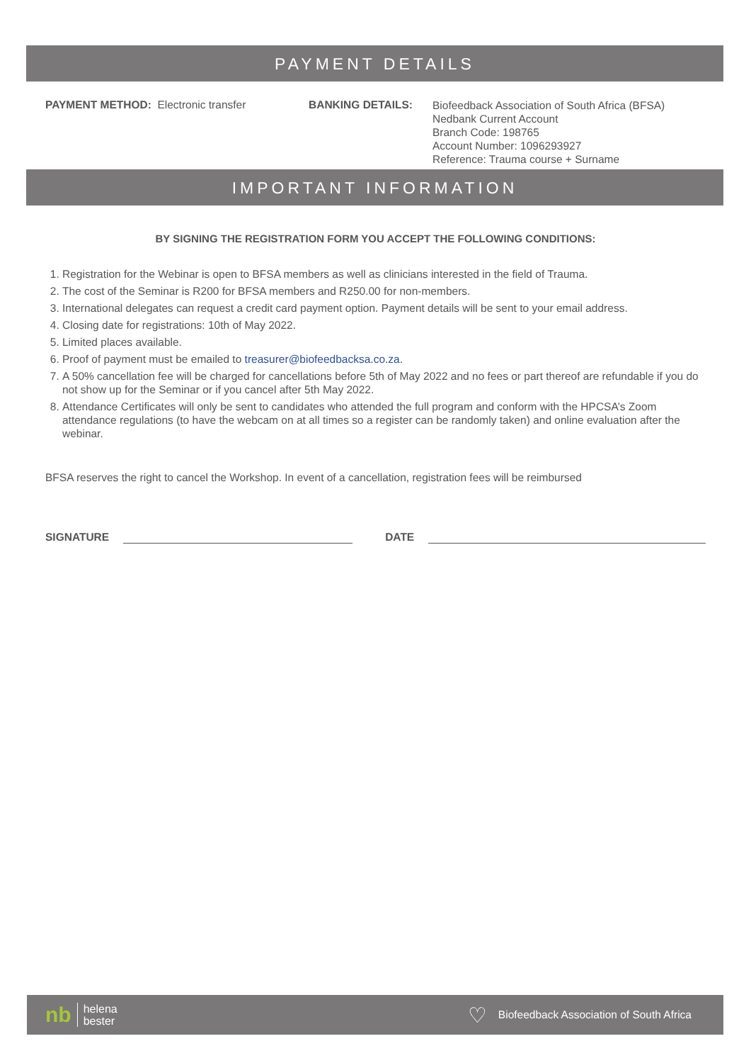PAYMENT DETAILS
PAYMENT METHOD: Electronic transfer BANKING DETAILS:
Biofeedback Association of South Africa (BFSA)
Nedbank Current Account
Branch Code: 198765
Account Number: 1096293927
Reference: Trauma course + Surname
IMPORTANT INFORMATION
BY SIGNING THE REGISTRATION FORM YOU ACCEPT THE FOLLOWING CONDITIONS:
1. Registration for the Webinar is open to BFSA members as well as clinicians interested in the field of Trauma.
2. The cost of the Seminar is R200 for BFSA members and R250.00 for non-members.
3. International delegates can request a credit card payment option. Payment details will be sent to your email address.
4. Closing date for registrations: 10th of May 2022.
5. Limited places available.
6. Proof of payment must be emailed to treasurer@biofeedbacksa.co.za.
7. A 50% cancellation fee will be charged for cancellations before 5th of May 2022 and no fees or part thereof are refundable if you do not show up for the Seminar or if you cancel after 5th May 2022.
8. Attendance Certificates will only be sent to candidates who attended the full program and conform with the HPCSA’s Zoom attendance regulations (to have the webcam on at all times so a register can be randomly taken) and online evaluation after the webinar.
BFSA reserves the right to cancel the Workshop. In event of a cancellation, registration fees will be reimbursed
SIGNATURE
DATE
nb helena
bester
♡ Biofeedback Association of South Africa